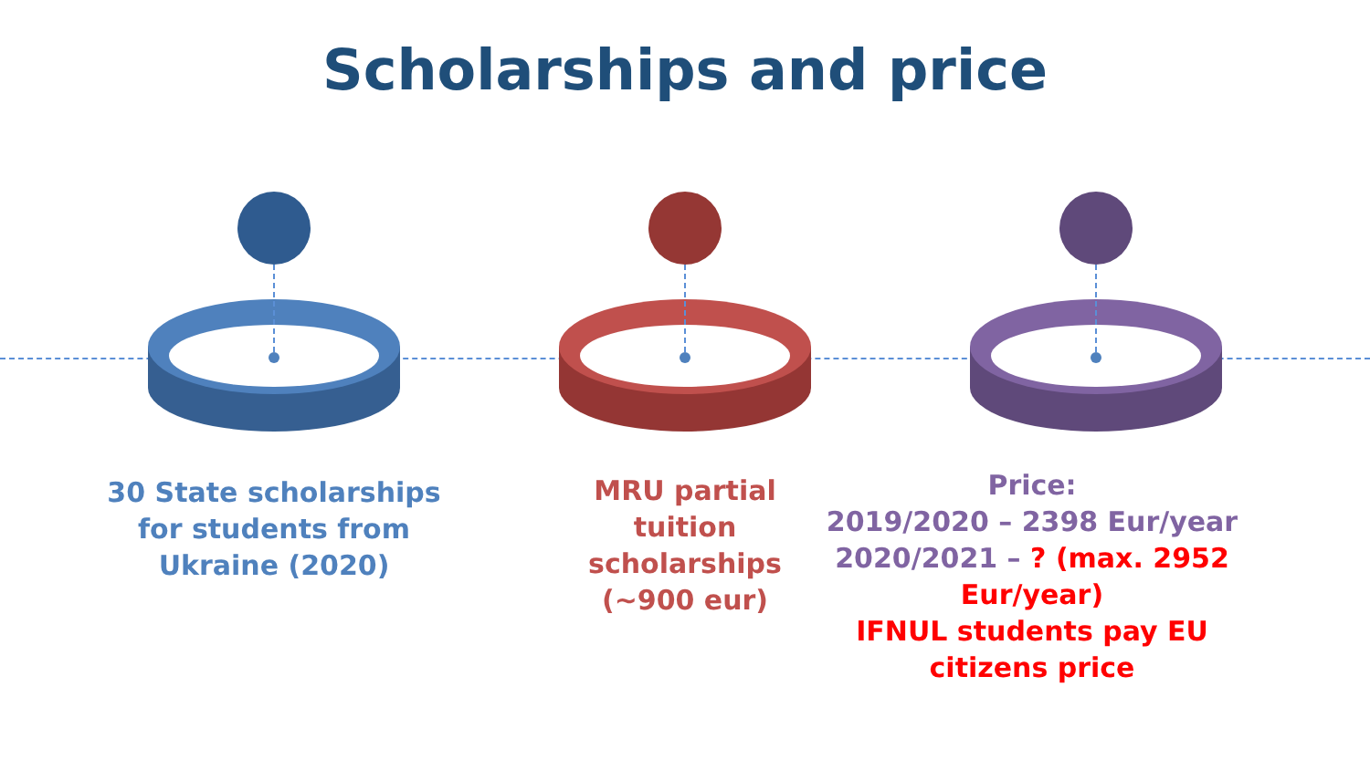Scholarships and price
30 State scholarships
for students from
Ukraine (2020)
MRU partial tuition
scholarships (~900 eur)
Price:
2019/2020 – 2398 Eur/year
2020/2021 – ? (max. 2952 Eur/year)
IFNUL students pay EU citizens price